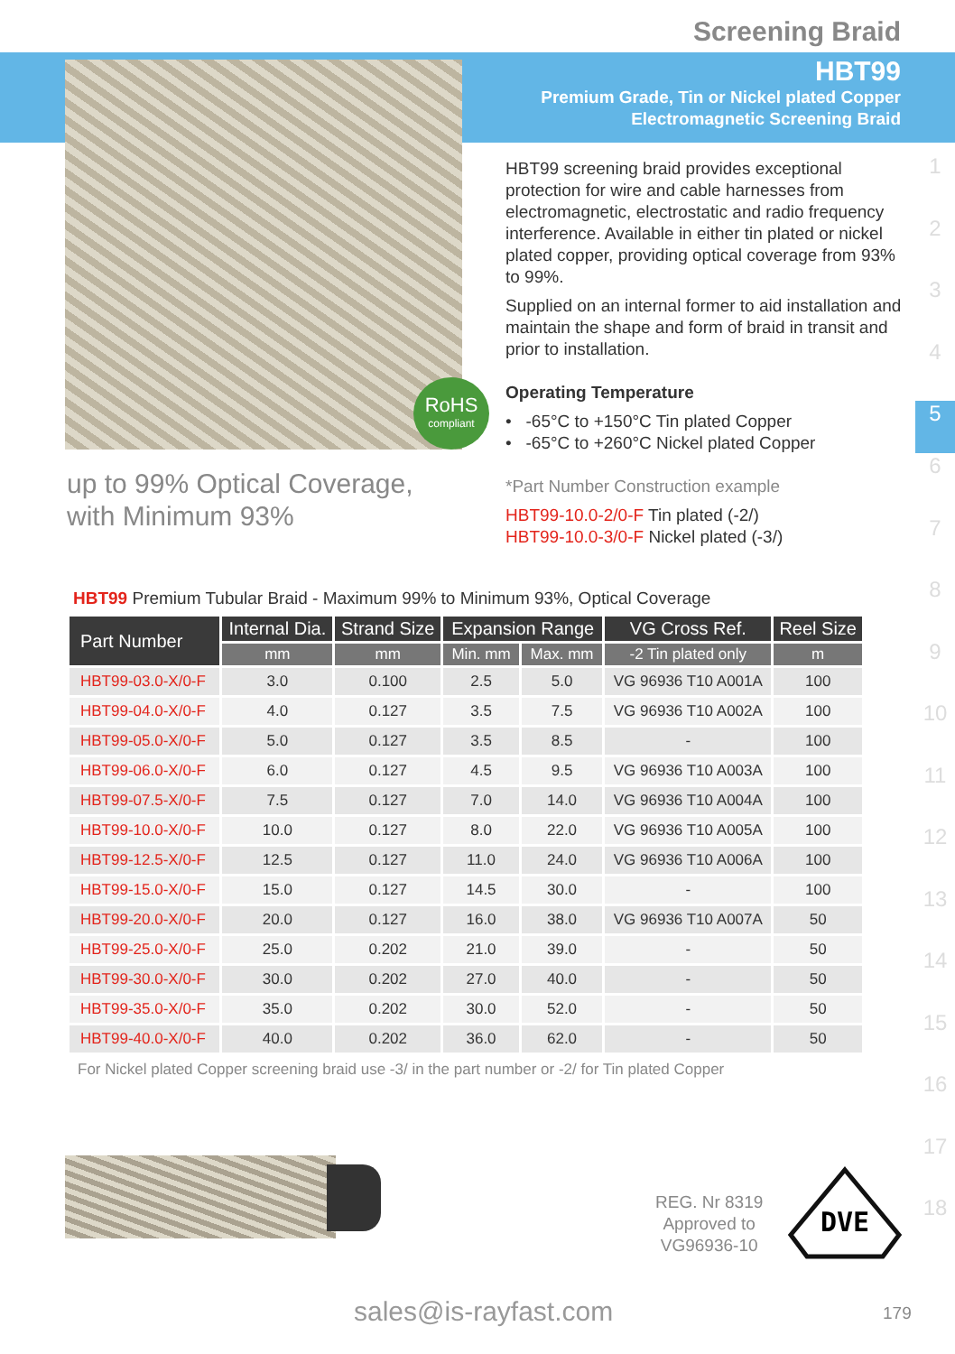Screening Braid
HBT99
Premium Grade, Tin or Nickel plated Copper
Electromagnetic Screening Braid
RoHS
compliant
up to 99% Optical Coverage,
with Minimum 93%
HBT99 screening braid provides exceptional protection for wire and cable harnesses from electromagnetic, electrostatic and radio frequency interference. Available in either tin plated or nickel plated copper, providing optical coverage from 93% to 99%.
Supplied on an internal former to aid installation and maintain the shape and form of braid in transit and prior to installation.
Operating Temperature
• -65°C to +150°C Tin plated Copper
• -65°C to +260°C Nickel plated Copper
*Part Number Construction example
HBT99-10.0-2/0-F Tin plated (-2/)
HBT99-10.0-3/0-F Nickel plated (-3/)
1
2
3
4
5
6
7
8
9
10
11
12
13
14
15
16
17
18
HBT99 Premium Tubular Braid - Maximum 99% to Minimum 93%, Optical Coverage
| Part Number | Internal Dia. | Strand Size | Expansion Range | | VG Cross Ref. | Reel Size |
| --- | --- | --- | --- | --- | --- | --- |
| | mm | mm | Min. mm | Max. mm | -2 Tin plated only | m |
| HBT99-03.0-X/0-F | 3.0 | 0.100 | 2.5 | 5.0 | VG 96936 T10 A001A | 100 |
| HBT99-04.0-X/0-F | 4.0 | 0.127 | 3.5 | 7.5 | VG 96936 T10 A002A | 100 |
| HBT99-05.0-X/0-F | 5.0 | 0.127 | 3.5 | 8.5 | - | 100 |
| HBT99-06.0-X/0-F | 6.0 | 0.127 | 4.5 | 9.5 | VG 96936 T10 A003A | 100 |
| HBT99-07.5-X/0-F | 7.5 | 0.127 | 7.0 | 14.0 | VG 96936 T10 A004A | 100 |
| HBT99-10.0-X/0-F | 10.0 | 0.127 | 8.0 | 22.0 | VG 96936 T10 A005A | 100 |
| HBT99-12.5-X/0-F | 12.5 | 0.127 | 11.0 | 24.0 | VG 96936 T10 A006A | 100 |
| HBT99-15.0-X/0-F | 15.0 | 0.127 | 14.5 | 30.0 | - | 100 |
| HBT99-20.0-X/0-F | 20.0 | 0.127 | 16.0 | 38.0 | VG 96936 T10 A007A | 50 |
| HBT99-25.0-X/0-F | 25.0 | 0.202 | 21.0 | 39.0 | - | 50 |
| HBT99-30.0-X/0-F | 30.0 | 0.202 | 27.0 | 40.0 | - | 50 |
| HBT99-35.0-X/0-F | 35.0 | 0.202 | 30.0 | 52.0 | - | 50 |
| HBT99-40.0-X/0-F | 40.0 | 0.202 | 36.0 | 62.0 | - | 50 |
For Nickel plated Copper screening braid use -3/ in the part number or -2/ for Tin plated Copper
REG. Nr 8319
Approved to
VG96936-10
DVE
sales@is-rayfast.com 179